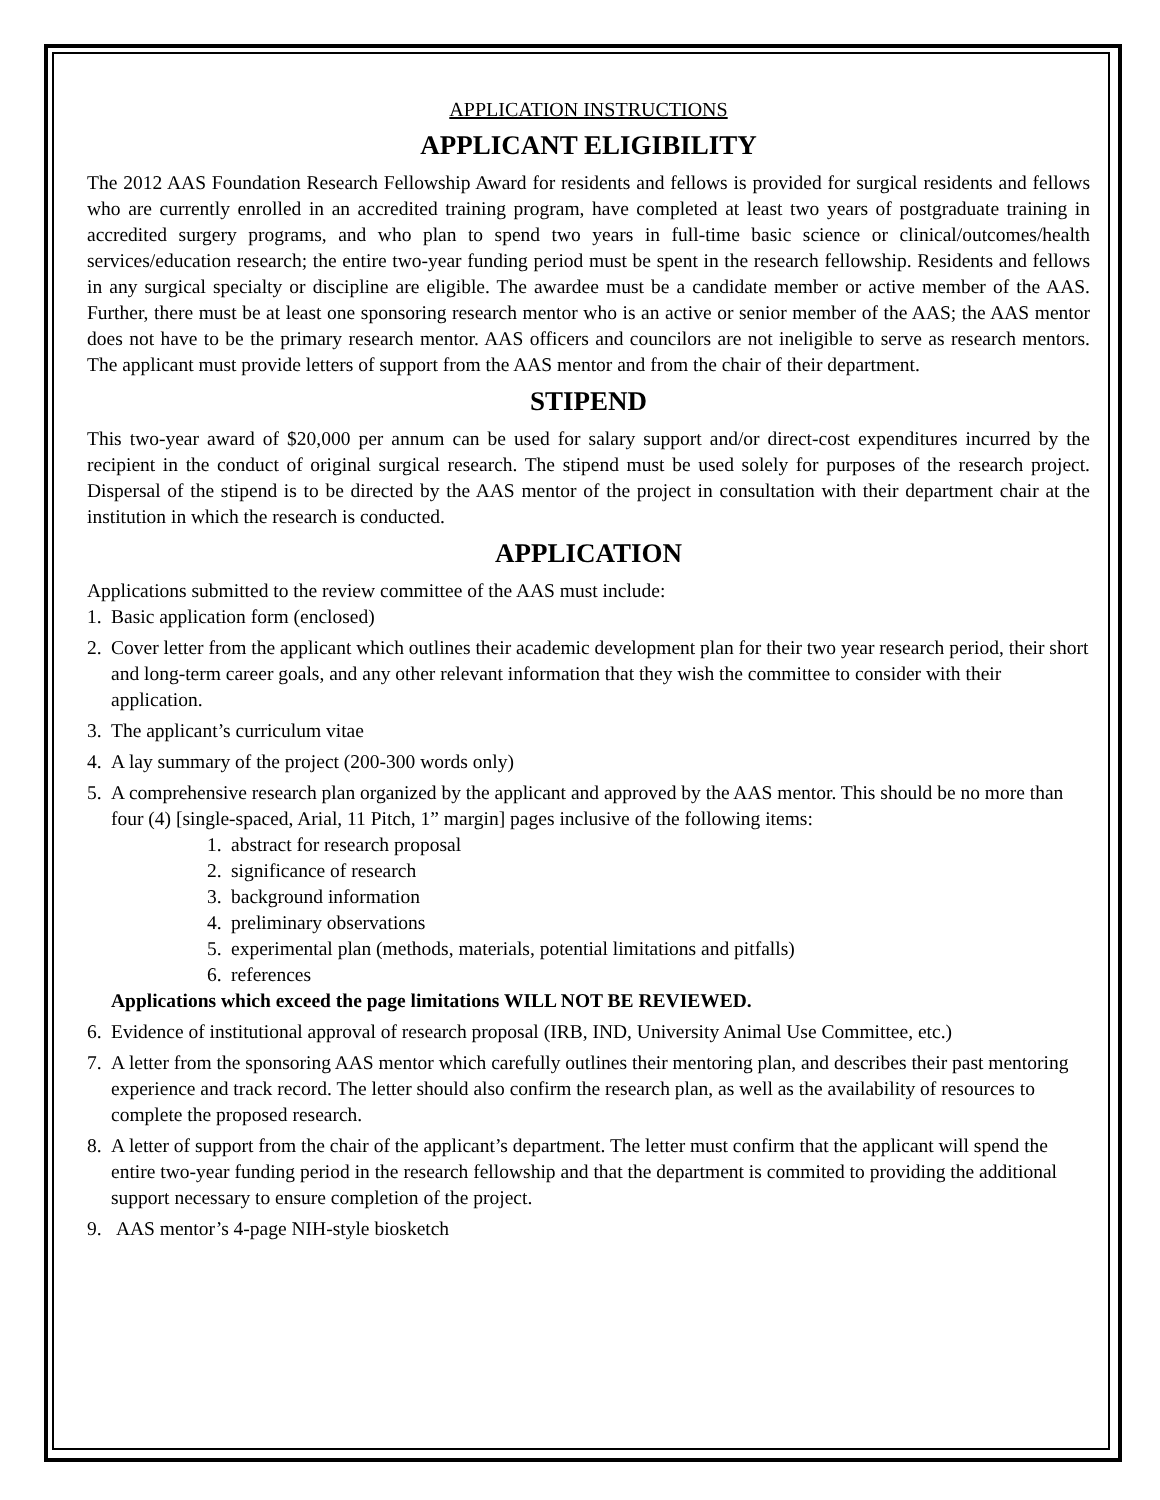APPLICATION INSTRUCTIONS
APPLICANT ELIGIBILITY
The 2012 AAS Foundation Research Fellowship Award for residents and fellows is provided for surgical residents and fellows who are currently enrolled in an accredited training program, have completed at least two years of postgraduate training in accredited surgery programs, and who plan to spend two years in full-time basic science or clinical/outcomes/health services/education research; the entire two-year funding period must be spent in the research fellowship. Residents and fellows in any surgical specialty or discipline are eligible. The awardee must be a candidate member or active member of the AAS. Further, there must be at least one sponsoring research mentor who is an active or senior member of the AAS; the AAS mentor does not have to be the primary research mentor. AAS officers and councilors are not ineligible to serve as research mentors. The applicant must provide letters of support from the AAS mentor and from the chair of their department.
STIPEND
This two-year award of $20,000 per annum can be used for salary support and/or direct-cost expenditures incurred by the recipient in the conduct of original surgical research. The stipend must be used solely for purposes of the research project. Dispersal of the stipend is to be directed by the AAS mentor of the project in consultation with their department chair at the institution in which the research is conducted.
APPLICATION
Applications submitted to the review committee of the AAS must include:
1. Basic application form (enclosed)
2. Cover letter from the applicant which outlines their academic development plan for their two year research period, their short and long-term career goals, and any other relevant information that they wish the committee to consider with their application.
3. The applicant’s curriculum vitae
4. A lay summary of the project (200-300 words only)
5. A comprehensive research plan organized by the applicant and approved by the AAS mentor. This should be no more than four (4) [single-spaced, Arial, 11 Pitch, 1” margin] pages inclusive of the following items:
1. abstract for research proposal
2. significance of research
3. background information
4. preliminary observations
5. experimental plan (methods, materials, potential limitations and pitfalls)
6. references
Applications which exceed the page limitations WILL NOT BE REVIEWED.
6. Evidence of institutional approval of research proposal (IRB, IND, University Animal Use Committee, etc.)
7. A letter from the sponsoring AAS mentor which carefully outlines their mentoring plan, and describes their past mentoring experience and track record. The letter should also confirm the research plan, as well as the availability of resources to complete the proposed research.
8. A letter of support from the chair of the applicant’s department. The letter must confirm that the applicant will spend the entire two-year funding period in the research fellowship and that the department is commited to providing the additional support necessary to ensure completion of the project.
9. AAS mentor’s 4-page NIH-style biosketch